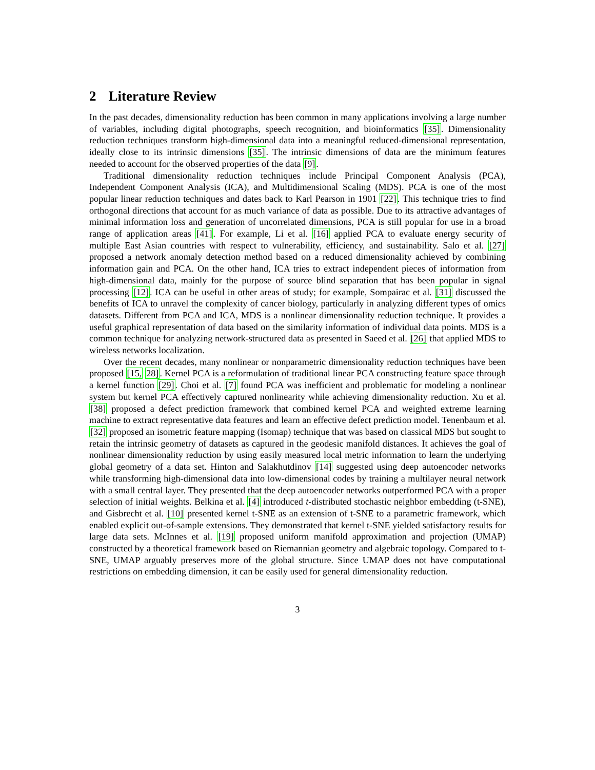2 Literature Review
In the past decades, dimensionality reduction has been common in many applications involving a large number of variables, including digital photographs, speech recognition, and bioinformatics [35]. Dimensionality reduction techniques transform high-dimensional data into a meaningful reduced-dimensional representation, ideally close to its intrinsic dimensions [35]. The intrinsic dimensions of data are the minimum features needed to account for the observed properties of the data [9].
Traditional dimensionality reduction techniques include Principal Component Analysis (PCA), Independent Component Analysis (ICA), and Multidimensional Scaling (MDS). PCA is one of the most popular linear reduction techniques and dates back to Karl Pearson in 1901 [22]. This technique tries to find orthogonal directions that account for as much variance of data as possible. Due to its attractive advantages of minimal information loss and generation of uncorrelated dimensions, PCA is still popular for use in a broad range of application areas [41]. For example, Li et al. [16] applied PCA to evaluate energy security of multiple East Asian countries with respect to vulnerability, efficiency, and sustainability. Salo et al. [27] proposed a network anomaly detection method based on a reduced dimensionality achieved by combining information gain and PCA. On the other hand, ICA tries to extract independent pieces of information from high-dimensional data, mainly for the purpose of source blind separation that has been popular in signal processing [12]. ICA can be useful in other areas of study; for example, Sompairac et al. [31] discussed the benefits of ICA to unravel the complexity of cancer biology, particularly in analyzing different types of omics datasets. Different from PCA and ICA, MDS is a nonlinear dimensionality reduction technique. It provides a useful graphical representation of data based on the similarity information of individual data points. MDS is a common technique for analyzing network-structured data as presented in Saeed et al. [26] that applied MDS to wireless networks localization.
Over the recent decades, many nonlinear or nonparametric dimensionality reduction techniques have been proposed [15, 28]. Kernel PCA is a reformulation of traditional linear PCA constructing feature space through a kernel function [29]. Choi et al. [7] found PCA was inefficient and problematic for modeling a nonlinear system but kernel PCA effectively captured nonlinearity while achieving dimensionality reduction. Xu et al. [38] proposed a defect prediction framework that combined kernel PCA and weighted extreme learning machine to extract representative data features and learn an effective defect prediction model. Tenenbaum et al. [32] proposed an isometric feature mapping (Isomap) technique that was based on classical MDS but sought to retain the intrinsic geometry of datasets as captured in the geodesic manifold distances. It achieves the goal of nonlinear dimensionality reduction by using easily measured local metric information to learn the underlying global geometry of a data set. Hinton and Salakhutdinov [14] suggested using deep autoencoder networks while transforming high-dimensional data into low-dimensional codes by training a multilayer neural network with a small central layer. They presented that the deep autoencoder networks outperformed PCA with a proper selection of initial weights. Belkina et al. [4] introduced t-distributed stochastic neighbor embedding (t-SNE), and Gisbrecht et al. [10] presented kernel t-SNE as an extension of t-SNE to a parametric framework, which enabled explicit out-of-sample extensions. They demonstrated that kernel t-SNE yielded satisfactory results for large data sets. McInnes et al. [19] proposed uniform manifold approximation and projection (UMAP) constructed by a theoretical framework based on Riemannian geometry and algebraic topology. Compared to t-SNE, UMAP arguably preserves more of the global structure. Since UMAP does not have computational restrictions on embedding dimension, it can be easily used for general dimensionality reduction.
3